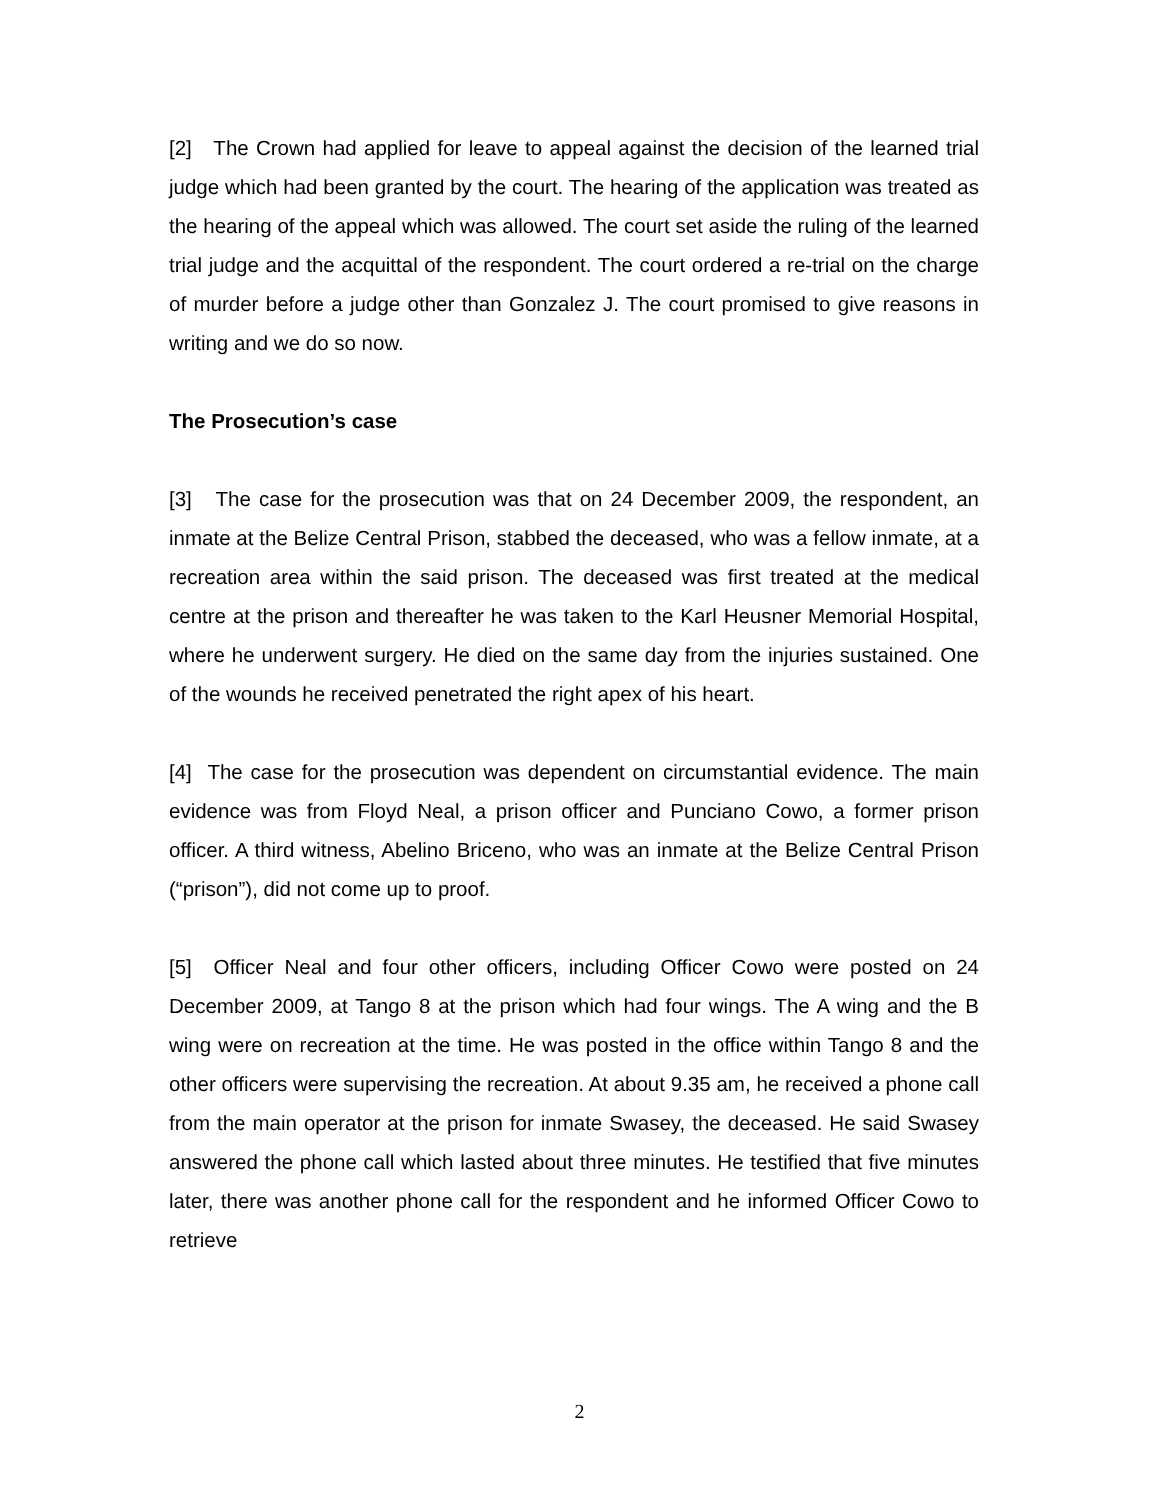[2] The Crown had applied for leave to appeal against the decision of the learned trial judge which had been granted by the court. The hearing of the application was treated as the hearing of the appeal which was allowed. The court set aside the ruling of the learned trial judge and the acquittal of the respondent. The court ordered a re-trial on the charge of murder before a judge other than Gonzalez J. The court promised to give reasons in writing and we do so now.
The Prosecution’s case
[3] The case for the prosecution was that on 24 December 2009, the respondent, an inmate at the Belize Central Prison, stabbed the deceased, who was a fellow inmate, at a recreation area within the said prison. The deceased was first treated at the medical centre at the prison and thereafter he was taken to the Karl Heusner Memorial Hospital, where he underwent surgery. He died on the same day from the injuries sustained. One of the wounds he received penetrated the right apex of his heart.
[4] The case for the prosecution was dependent on circumstantial evidence. The main evidence was from Floyd Neal, a prison officer and Punciano Cowo, a former prison officer. A third witness, Abelino Briceno, who was an inmate at the Belize Central Prison (“prison”), did not come up to proof.
[5] Officer Neal and four other officers, including Officer Cowo were posted on 24 December 2009, at Tango 8 at the prison which had four wings. The A wing and the B wing were on recreation at the time. He was posted in the office within Tango 8 and the other officers were supervising the recreation. At about 9.35 am, he received a phone call from the main operator at the prison for inmate Swasey, the deceased. He said Swasey answered the phone call which lasted about three minutes. He testified that five minutes later, there was another phone call for the respondent and he informed Officer Cowo to retrieve
2